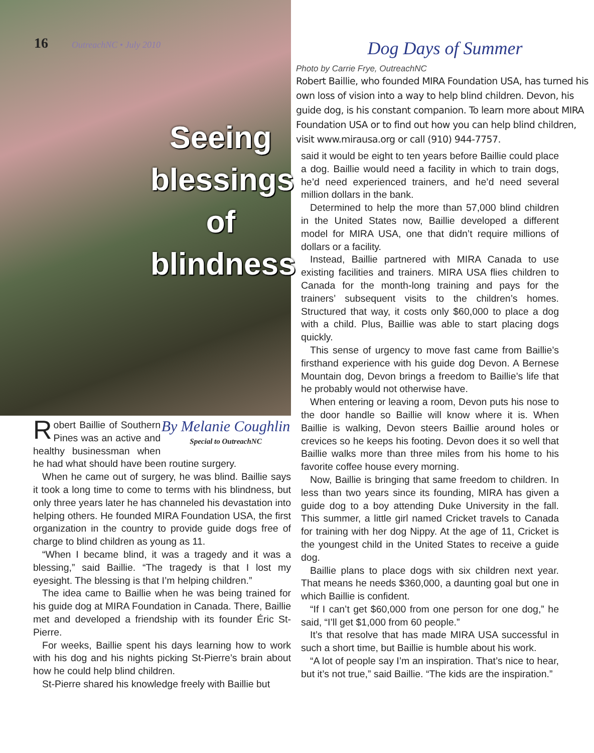16 OutreachNC • July 2010
Seeing
blessings
of blindness
By Melanie Coughlin
Special to OutreachNC
Robert Baillie of Southern Pines was an active and healthy businessman when he had what should have been routine surgery.
When he came out of surgery, he was blind. Baillie says it took a long time to come to terms with his blindness, but only three years later he has channeled his devastation into helping others. He founded MIRA Foundation USA, the first organization in the country to provide guide dogs free of charge to blind children as young as 11.
“When I became blind, it was a tragedy and it was a blessing,” said Baillie. “The tragedy is that I lost my eyesight. The blessing is that I’m helping children.”
The idea came to Baillie when he was being trained for his guide dog at MIRA Foundation in Canada. There, Baillie met and developed a friendship with its founder Éric St-Pierre.
For weeks, Baillie spent his days learning how to work with his dog and his nights picking St-Pierre’s brain about how he could help blind children.
St-Pierre shared his knowledge freely with Baillie but
Dog Days of Summer
Photo by Carrie Frye, OutreachNC
Robert Baillie, who founded MIRA Foundation USA, has turned his own loss of vision into a way to help blind children. Devon, his guide dog, is his constant companion. To learn more about MIRA Foundation USA or to find out how you can help blind children, visit www.mirausa.org or call (910) 944-7757.
said it would be eight to ten years before Baillie could place a dog. Baillie would need a facility in which to train dogs, he’d need experienced trainers, and he’d need several million dollars in the bank.
Determined to help the more than 57,000 blind children in the United States now, Baillie developed a different model for MIRA USA, one that didn’t require millions of dollars or a facility.
Instead, Baillie partnered with MIRA Canada to use existing facilities and trainers. MIRA USA flies children to Canada for the month-long training and pays for the trainers’ subsequent visits to the children’s homes. Structured that way, it costs only $60,000 to place a dog with a child. Plus, Baillie was able to start placing dogs quickly.
This sense of urgency to move fast came from Baillie’s firsthand experience with his guide dog Devon. A Bernese Mountain dog, Devon brings a freedom to Baillie’s life that he probably would not otherwise have.
When entering or leaving a room, Devon puts his nose to the door handle so Baillie will know where it is. When Baillie is walking, Devon steers Baillie around holes or crevices so he keeps his footing. Devon does it so well that Baillie walks more than three miles from his home to his favorite coffee house every morning.
Now, Baillie is bringing that same freedom to children. In less than two years since its founding, MIRA has given a guide dog to a boy attending Duke University in the fall. This summer, a little girl named Cricket travels to Canada for training with her dog Nippy. At the age of 11, Cricket is the youngest child in the United States to receive a guide dog.
Baillie plans to place dogs with six children next year. That means he needs $360,000, a daunting goal but one in which Baillie is confident.
“If I can’t get $60,000 from one person for one dog,” he said, “I’ll get $1,000 from 60 people.”
It’s that resolve that has made MIRA USA successful in such a short time, but Baillie is humble about his work.
“A lot of people say I’m an inspiration. That’s nice to hear, but it’s not true,” said Baillie. “The kids are the inspiration.”